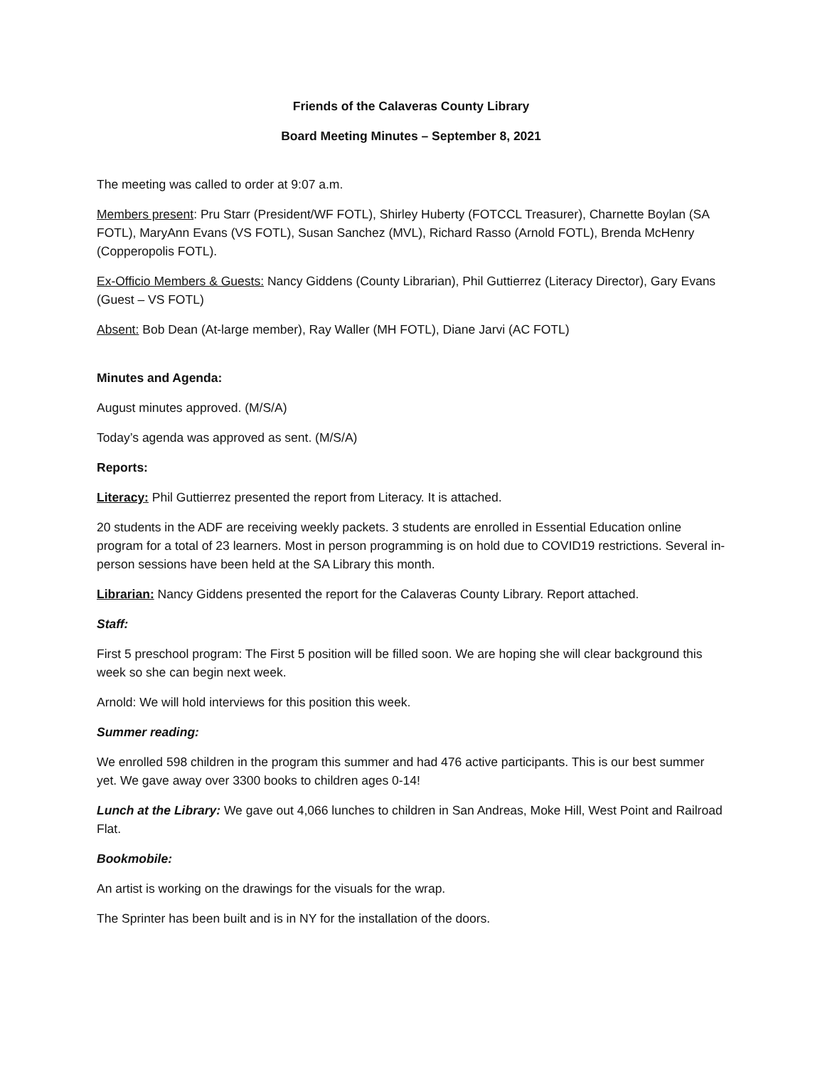Friends of the Calaveras County Library
Board Meeting Minutes – September 8, 2021
The meeting was called to order at 9:07 a.m.
Members present: Pru Starr (President/WF FOTL), Shirley Huberty (FOTCCL Treasurer), Charnette Boylan (SA FOTL), MaryAnn Evans (VS FOTL), Susan Sanchez (MVL), Richard Rasso (Arnold FOTL), Brenda McHenry (Copperopolis FOTL).
Ex-Officio Members & Guests: Nancy Giddens (County Librarian), Phil Guttierrez (Literacy Director), Gary Evans (Guest – VS FOTL)
Absent: Bob Dean (At-large member), Ray Waller (MH FOTL), Diane Jarvi (AC FOTL)
Minutes and Agenda:
August minutes approved. (M/S/A)
Today’s agenda was approved as sent. (M/S/A)
Reports:
Literacy: Phil Guttierrez presented the report from Literacy. It is attached.
20 students in the ADF are receiving weekly packets. 3 students are enrolled in Essential Education online program for a total of 23 learners. Most in person programming is on hold due to COVID19 restrictions. Several in-person sessions have been held at the SA Library this month.
Librarian: Nancy Giddens presented the report for the Calaveras County Library. Report attached.
Staff:
First 5 preschool program: The First 5 position will be filled soon. We are hoping she will clear background this week so she can begin next week.
Arnold: We will hold interviews for this position this week.
Summer reading:
We enrolled 598 children in the program this summer and had 476 active participants. This is our best summer yet. We gave away over 3300 books to children ages 0-14!
Lunch at the Library: We gave out 4,066 lunches to children in San Andreas, Moke Hill, West Point and Railroad Flat.
Bookmobile:
An artist is working on the drawings for the visuals for the wrap.
The Sprinter has been built and is in NY for the installation of the doors.